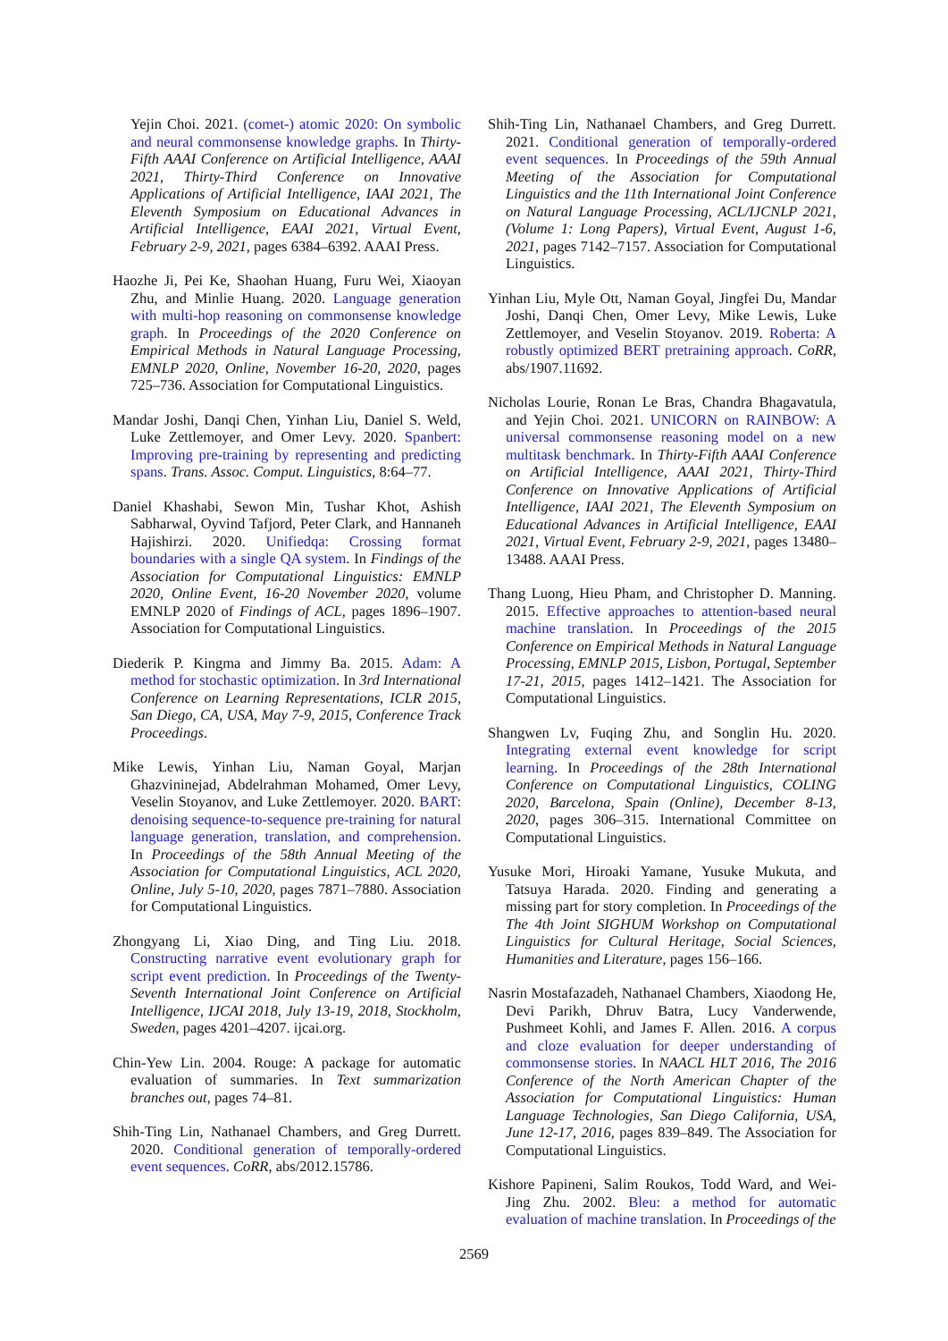Yejin Choi. 2021. (comet-) atomic 2020: On symbolic and neural commonsense knowledge graphs. In Thirty-Fifth AAAI Conference on Artificial Intelligence, AAAI 2021, Thirty-Third Conference on Innovative Applications of Artificial Intelligence, IAAI 2021, The Eleventh Symposium on Educational Advances in Artificial Intelligence, EAAI 2021, Virtual Event, February 2-9, 2021, pages 6384–6392. AAAI Press.
Haozhe Ji, Pei Ke, Shaohan Huang, Furu Wei, Xiaoyan Zhu, and Minlie Huang. 2020. Language generation with multi-hop reasoning on commonsense knowledge graph. In Proceedings of the 2020 Conference on Empirical Methods in Natural Language Processing, EMNLP 2020, Online, November 16-20, 2020, pages 725–736. Association for Computational Linguistics.
Mandar Joshi, Danqi Chen, Yinhan Liu, Daniel S. Weld, Luke Zettlemoyer, and Omer Levy. 2020. Spanbert: Improving pre-training by representing and predicting spans. Trans. Assoc. Comput. Linguistics, 8:64–77.
Daniel Khashabi, Sewon Min, Tushar Khot, Ashish Sabharwal, Oyvind Tafjord, Peter Clark, and Hannaneh Hajishirzi. 2020. Unifiedqa: Crossing format boundaries with a single QA system. In Findings of the Association for Computational Linguistics: EMNLP 2020, Online Event, 16-20 November 2020, volume EMNLP 2020 of Findings of ACL, pages 1896–1907. Association for Computational Linguistics.
Diederik P. Kingma and Jimmy Ba. 2015. Adam: A method for stochastic optimization. In 3rd International Conference on Learning Representations, ICLR 2015, San Diego, CA, USA, May 7-9, 2015, Conference Track Proceedings.
Mike Lewis, Yinhan Liu, Naman Goyal, Marjan Ghazvininejad, Abdelrahman Mohamed, Omer Levy, Veselin Stoyanov, and Luke Zettlemoyer. 2020. BART: denoising sequence-to-sequence pre-training for natural language generation, translation, and comprehension. In Proceedings of the 58th Annual Meeting of the Association for Computational Linguistics, ACL 2020, Online, July 5-10, 2020, pages 7871–7880. Association for Computational Linguistics.
Zhongyang Li, Xiao Ding, and Ting Liu. 2018. Constructing narrative event evolutionary graph for script event prediction. In Proceedings of the Twenty-Seventh International Joint Conference on Artificial Intelligence, IJCAI 2018, July 13-19, 2018, Stockholm, Sweden, pages 4201–4207. ijcai.org.
Chin-Yew Lin. 2004. Rouge: A package for automatic evaluation of summaries. In Text summarization branches out, pages 74–81.
Shih-Ting Lin, Nathanael Chambers, and Greg Durrett. 2020. Conditional generation of temporally-ordered event sequences. CoRR, abs/2012.15786.
Shih-Ting Lin, Nathanael Chambers, and Greg Durrett. 2021. Conditional generation of temporally-ordered event sequences. In Proceedings of the 59th Annual Meeting of the Association for Computational Linguistics and the 11th International Joint Conference on Natural Language Processing, ACL/IJCNLP 2021, (Volume 1: Long Papers), Virtual Event, August 1-6, 2021, pages 7142–7157. Association for Computational Linguistics.
Yinhan Liu, Myle Ott, Naman Goyal, Jingfei Du, Mandar Joshi, Danqi Chen, Omer Levy, Mike Lewis, Luke Zettlemoyer, and Veselin Stoyanov. 2019. Roberta: A robustly optimized BERT pretraining approach. CoRR, abs/1907.11692.
Nicholas Lourie, Ronan Le Bras, Chandra Bhagavatula, and Yejin Choi. 2021. UNICORN on RAINBOW: A universal commonsense reasoning model on a new multitask benchmark. In Thirty-Fifth AAAI Conference on Artificial Intelligence, AAAI 2021, Thirty-Third Conference on Innovative Applications of Artificial Intelligence, IAAI 2021, The Eleventh Symposium on Educational Advances in Artificial Intelligence, EAAI 2021, Virtual Event, February 2-9, 2021, pages 13480–13488. AAAI Press.
Thang Luong, Hieu Pham, and Christopher D. Manning. 2015. Effective approaches to attention-based neural machine translation. In Proceedings of the 2015 Conference on Empirical Methods in Natural Language Processing, EMNLP 2015, Lisbon, Portugal, September 17-21, 2015, pages 1412–1421. The Association for Computational Linguistics.
Shangwen Lv, Fuqing Zhu, and Songlin Hu. 2020. Integrating external event knowledge for script learning. In Proceedings of the 28th International Conference on Computational Linguistics, COLING 2020, Barcelona, Spain (Online), December 8-13, 2020, pages 306–315. International Committee on Computational Linguistics.
Yusuke Mori, Hiroaki Yamane, Yusuke Mukuta, and Tatsuya Harada. 2020. Finding and generating a missing part for story completion. In Proceedings of the The 4th Joint SIGHUM Workshop on Computational Linguistics for Cultural Heritage, Social Sciences, Humanities and Literature, pages 156–166.
Nasrin Mostafazadeh, Nathanael Chambers, Xiaodong He, Devi Parikh, Dhruv Batra, Lucy Vanderwende, Pushmeet Kohli, and James F. Allen. 2016. A corpus and cloze evaluation for deeper understanding of commonsense stories. In NAACL HLT 2016, The 2016 Conference of the North American Chapter of the Association for Computational Linguistics: Human Language Technologies, San Diego California, USA, June 12-17, 2016, pages 839–849. The Association for Computational Linguistics.
Kishore Papineni, Salim Roukos, Todd Ward, and Wei-Jing Zhu. 2002. Bleu: a method for automatic evaluation of machine translation. In Proceedings of the
2569